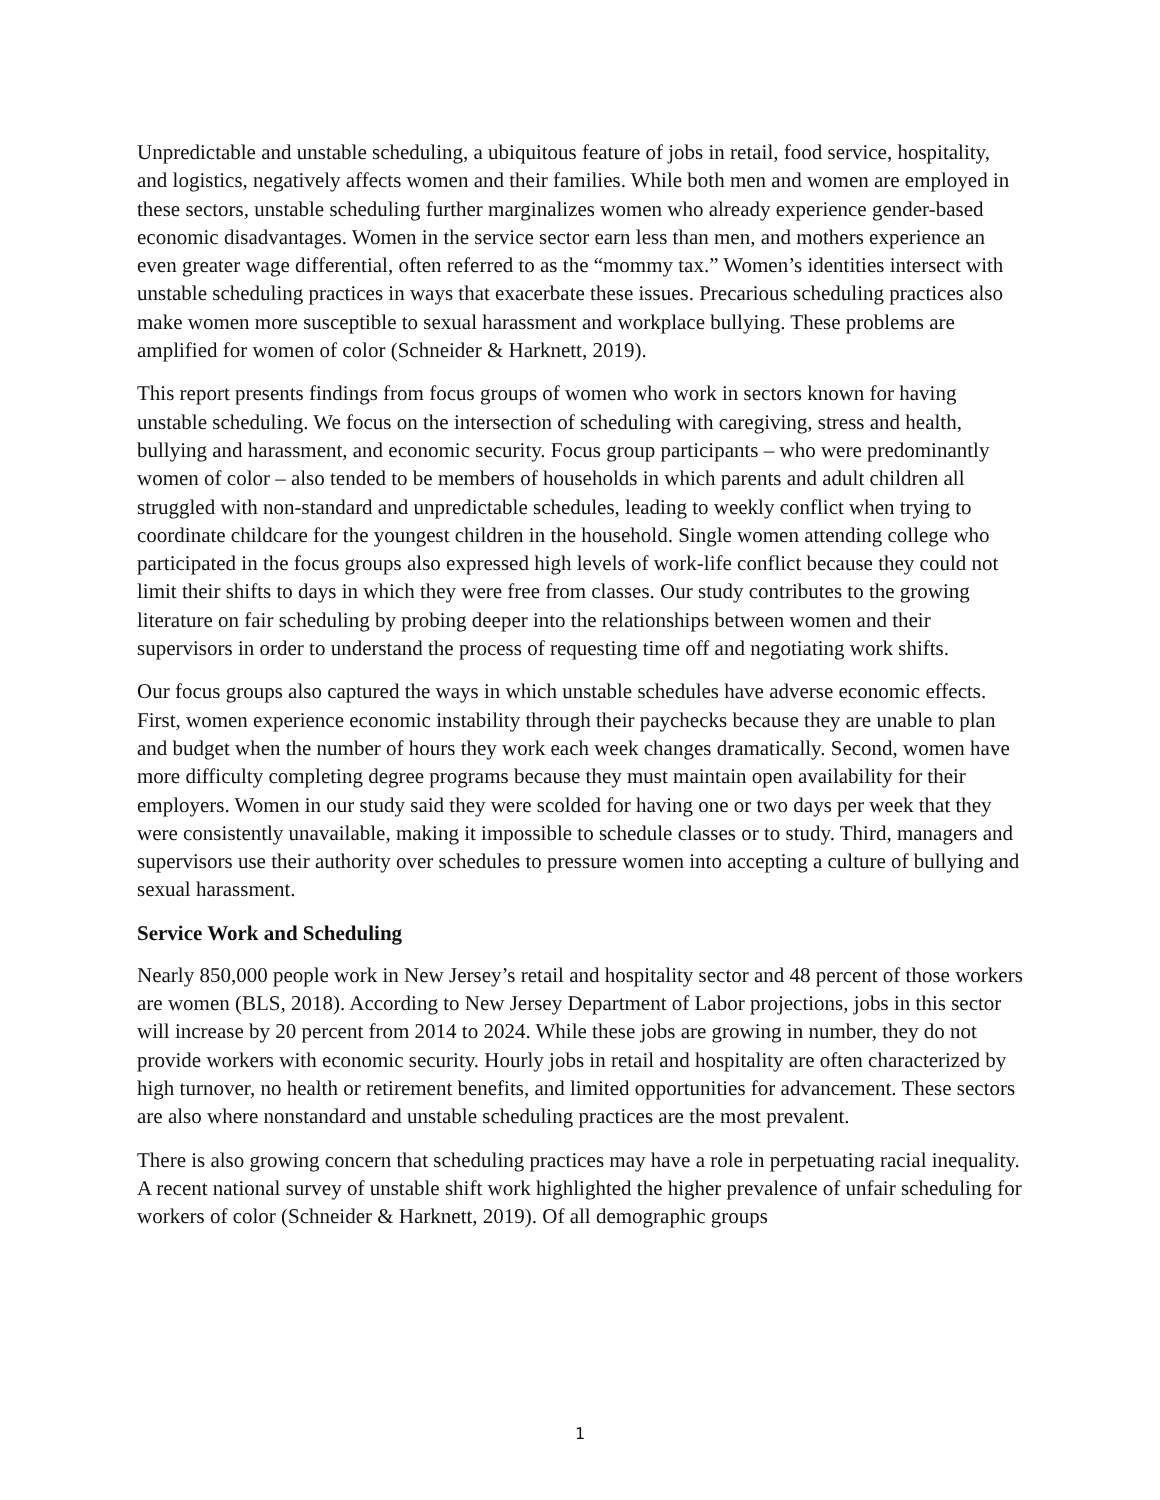Unpredictable and unstable scheduling, a ubiquitous feature of jobs in retail, food service, hospitality, and logistics, negatively affects women and their families. While both men and women are employed in these sectors, unstable scheduling further marginalizes women who already experience gender-based economic disadvantages. Women in the service sector earn less than men, and mothers experience an even greater wage differential, often referred to as the “mommy tax.” Women’s identities intersect with unstable scheduling practices in ways that exacerbate these issues. Precarious scheduling practices also make women more susceptible to sexual harassment and workplace bullying. These problems are amplified for women of color (Schneider & Harknett, 2019).
This report presents findings from focus groups of women who work in sectors known for having unstable scheduling. We focus on the intersection of scheduling with caregiving, stress and health, bullying and harassment, and economic security. Focus group participants – who were predominantly women of color – also tended to be members of households in which parents and adult children all struggled with non-standard and unpredictable schedules, leading to weekly conflict when trying to coordinate childcare for the youngest children in the household. Single women attending college who participated in the focus groups also expressed high levels of work-life conflict because they could not limit their shifts to days in which they were free from classes. Our study contributes to the growing literature on fair scheduling by probing deeper into the relationships between women and their supervisors in order to understand the process of requesting time off and negotiating work shifts.
Our focus groups also captured the ways in which unstable schedules have adverse economic effects. First, women experience economic instability through their paychecks because they are unable to plan and budget when the number of hours they work each week changes dramatically. Second, women have more difficulty completing degree programs because they must maintain open availability for their employers. Women in our study said they were scolded for having one or two days per week that they were consistently unavailable, making it impossible to schedule classes or to study. Third, managers and supervisors use their authority over schedules to pressure women into accepting a culture of bullying and sexual harassment.
Service Work and Scheduling
Nearly 850,000 people work in New Jersey’s retail and hospitality sector and 48 percent of those workers are women (BLS, 2018). According to New Jersey Department of Labor projections, jobs in this sector will increase by 20 percent from 2014 to 2024. While these jobs are growing in number, they do not provide workers with economic security. Hourly jobs in retail and hospitality are often characterized by high turnover, no health or retirement benefits, and limited opportunities for advancement. These sectors are also where nonstandard and unstable scheduling practices are the most prevalent.
There is also growing concern that scheduling practices may have a role in perpetuating racial inequality. A recent national survey of unstable shift work highlighted the higher prevalence of unfair scheduling for workers of color (Schneider & Harknett, 2019). Of all demographic groups
1